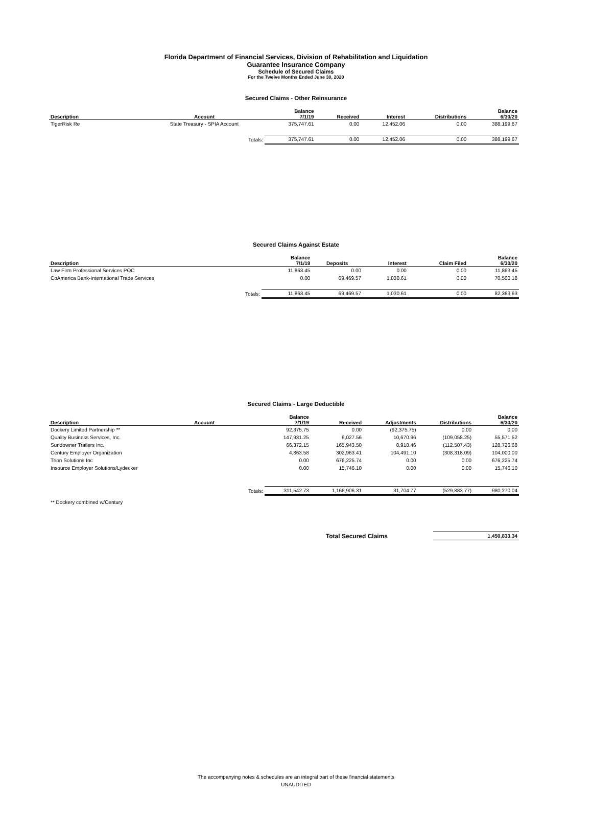Florida Department of Financial Services, Division of Rehabilitation and Liquidation
Guarantee Insurance Company
Schedule of Secured Claims
For the Twelve Months Ended June 30, 2020
Secured Claims - Other Reinsurance
| Description | Account | Balance 7/1/19 | Received | Interest | Distributions | Balance 6/30/20 |
| --- | --- | --- | --- | --- | --- | --- |
| TigerRisk Re | State Treasury - SPIA Account | 375,747.61 | 0.00 | 12,452.06 | 0.00 | 388,199.67 |
| | Totals: | 375,747.61 | 0.00 | 12,452.06 | 0.00 | 388,199.67 |
Secured Claims Against Estate
| Description | Balance 7/1/19 | Deposits | Interest | Claim Filed | Balance 6/30/20 |
| --- | --- | --- | --- | --- | --- |
| Law Firm Professional Services POC | 11,863.45 | 0.00 | 0.00 | 0.00 | 11,863.45 |
| CoAmerica Bank-International Trade Services | 0.00 | 69,469.57 | 1,030.61 | 0.00 | 70,500.18 |
| Totals: | 11,863.45 | 69,469.57 | 1,030.61 | 0.00 | 82,363.63 |
Secured Claims - Large Deductible
| Description | Account | Balance 7/1/19 | Received | Adjustments | Distributions | Balance 6/30/20 |
| --- | --- | --- | --- | --- | --- | --- |
| Dockery Limited Partnership ** | | 92,375.75 | 0.00 | (92,375.75) | 0.00 | 0.00 |
| Quality Business Services, Inc. | | 147,931.25 | 6,027.56 | 10,670.96 | (109,058.25) | 55,571.52 |
| Sundowner Trailers Inc. | | 66,372.15 | 165,943.50 | 8,918.46 | (112,507.43) | 128,726.68 |
| Century Employer Organization | | 4,863.58 | 302,963.41 | 104,491.10 | (308,318.09) | 104,000.00 |
| Trion Solutions Inc | | 0.00 | 676,225.74 | 0.00 | 0.00 | 676,225.74 |
| Insource Employer Solutions/Lydecker | | 0.00 | 15,746.10 | 0.00 | 0.00 | 15,746.10 |
| | Totals: | 311,542.73 | 1,166,906.31 | 31,704.77 | (529,883.77) | 980,270.04 |
| ** Dockery combined w/Century | | | | | | |
| Total Secured Claims | | 1,450,833.34 |
The accompanying notes & schedules are an integral part of these financial statements
UNAUDITED